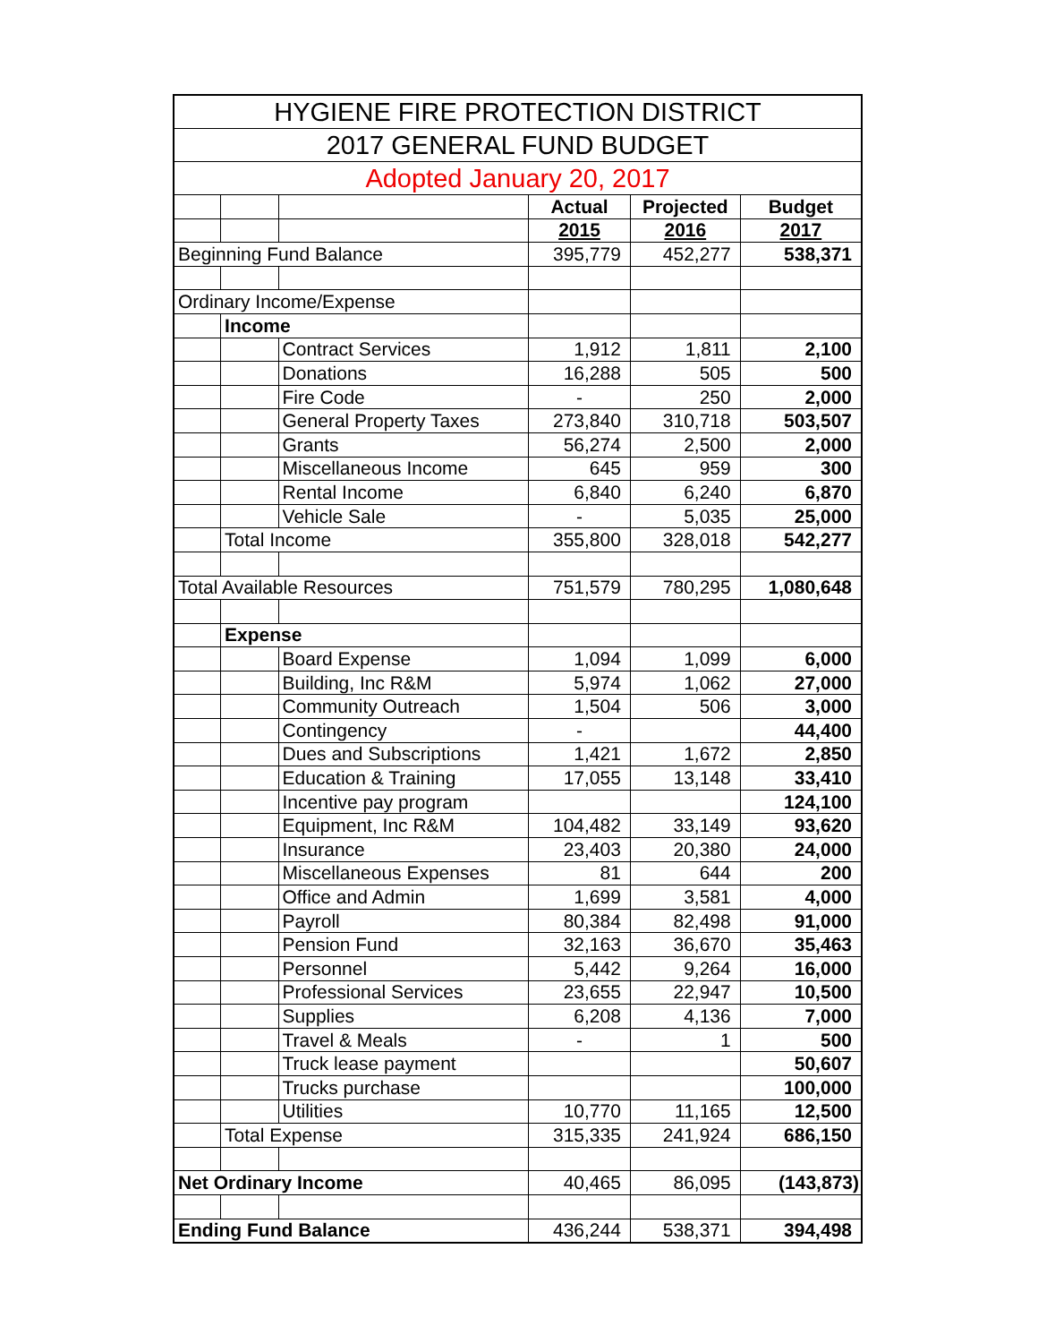| HYGIENE FIRE PROTECTION DISTRICT | | | | | |
| --- | --- | --- | --- | --- | --- |
| 2017 GENERAL FUND BUDGET | | | | | |
| Adopted January 20, 2017 | | | | | |
| | | | Actual | Projected | Budget |
| | | | 2015 | 2016 | 2017 |
| Beginning Fund Balance | | | 395,779 | 452,277 | 538,371 |
| Ordinary Income/Expense | | | | | |
| | Income | | | | |
| | | Contract Services | 1,912 | 1,811 | 2,100 |
| | | Donations | 16,288 | 505 | 500 |
| | | Fire Code | - | 250 | 2,000 |
| | | General Property Taxes | 273,840 | 310,718 | 503,507 |
| | | Grants | 56,274 | 2,500 | 2,000 |
| | | Miscellaneous Income | 645 | 959 | 300 |
| | | Rental Income | 6,840 | 6,240 | 6,870 |
| | | Vehicle Sale | - | 5,035 | 25,000 |
| | Total Income | | 355,800 | 328,018 | 542,277 |
| Total Available Resources | | | 751,579 | 780,295 | 1,080,648 |
| | Expense | | | | |
| | | Board Expense | 1,094 | 1,099 | 6,000 |
| | | Building, Inc R&M | 5,974 | 1,062 | 27,000 |
| | | Community Outreach | 1,504 | 506 | 3,000 |
| | | Contingency | - | | 44,400 |
| | | Dues and Subscriptions | 1,421 | 1,672 | 2,850 |
| | | Education & Training | 17,055 | 13,148 | 33,410 |
| | | Incentive pay program | | | 124,100 |
| | | Equipment, Inc R&M | 104,482 | 33,149 | 93,620 |
| | | Insurance | 23,403 | 20,380 | 24,000 |
| | | Miscellaneous Expenses | 81 | 644 | 200 |
| | | Office and Admin | 1,699 | 3,581 | 4,000 |
| | | Payroll | 80,384 | 82,498 | 91,000 |
| | | Pension Fund | 32,163 | 36,670 | 35,463 |
| | | Personnel | 5,442 | 9,264 | 16,000 |
| | | Professional Services | 23,655 | 22,947 | 10,500 |
| | | Supplies | 6,208 | 4,136 | 7,000 |
| | | Travel & Meals | - | 1 | 500 |
| | | Truck lease payment | | | 50,607 |
| | | Trucks purchase | | | 100,000 |
| | | Utilities | 10,770 | 11,165 | 12,500 |
| | Total Expense | | 315,335 | 241,924 | 686,150 |
| Net Ordinary Income | | | 40,465 | 86,095 | (143,873) |
| Ending Fund Balance | | | 436,244 | 538,371 | 394,498 |